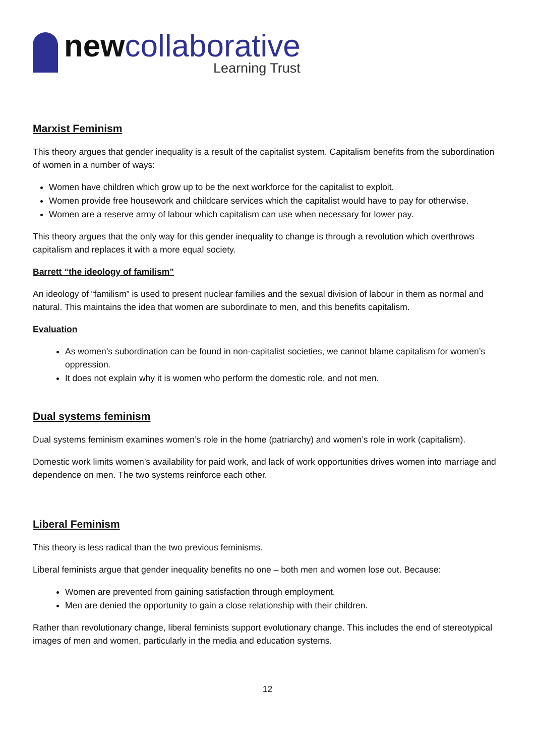newcollaborative
Learning Trust
Marxist Feminism
This theory argues that gender inequality is a result of the capitalist system. Capitalism benefits from the subordination of women in a number of ways:
Women have children which grow up to be the next workforce for the capitalist to exploit.
Women provide free housework and childcare services which the capitalist would have to pay for otherwise.
Women are a reserve army of labour which capitalism can use when necessary for lower pay.
This theory argues that the only way for this gender inequality to change is through a revolution which overthrows capitalism and replaces it with a more equal society.
Barrett “the ideology of familism”
An ideology of “familism” is used to present nuclear families and the sexual division of labour in them as normal and natural. This maintains the idea that women are subordinate to men, and this benefits capitalism.
Evaluation
As women’s subordination can be found in non-capitalist societies, we cannot blame capitalism for women’s oppression.
It does not explain why it is women who perform the domestic role, and not men.
Dual systems feminism
Dual systems feminism examines women’s role in the home (patriarchy) and women’s role in work (capitalism).
Domestic work limits women’s availability for paid work, and lack of work opportunities drives women into marriage and dependence on men. The two systems reinforce each other.
Liberal Feminism
This theory is less radical than the two previous feminisms.
Liberal feminists argue that gender inequality benefits no one – both men and women lose out. Because:
Women are prevented from gaining satisfaction through employment.
Men are denied the opportunity to gain a close relationship with their children.
Rather than revolutionary change, liberal feminists support evolutionary change. This includes the end of stereotypical images of men and women, particularly in the media and education systems.
12